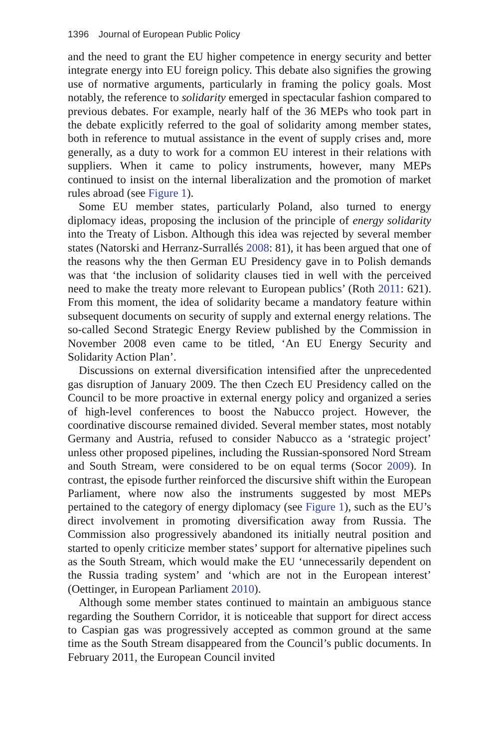1396 Journal of European Public Policy
and the need to grant the EU higher competence in energy security and better integrate energy into EU foreign policy. This debate also signifies the growing use of normative arguments, particularly in framing the policy goals. Most notably, the reference to solidarity emerged in spectacular fashion compared to previous debates. For example, nearly half of the 36 MEPs who took part in the debate explicitly referred to the goal of solidarity among member states, both in reference to mutual assistance in the event of supply crises and, more generally, as a duty to work for a common EU interest in their relations with suppliers. When it came to policy instruments, however, many MEPs continued to insist on the internal liberalization and the promotion of market rules abroad (see Figure 1).
Some EU member states, particularly Poland, also turned to energy diplomacy ideas, proposing the inclusion of the principle of energy solidarity into the Treaty of Lisbon. Although this idea was rejected by several member states (Natorski and Herranz-Surrallés 2008: 81), it has been argued that one of the reasons why the then German EU Presidency gave in to Polish demands was that ‘the inclusion of solidarity clauses tied in well with the perceived need to make the treaty more relevant to European publics’ (Roth 2011: 621). From this moment, the idea of solidarity became a mandatory feature within subsequent documents on security of supply and external energy relations. The so-called Second Strategic Energy Review published by the Commission in November 2008 even came to be titled, ‘An EU Energy Security and Solidarity Action Plan’.
Discussions on external diversification intensified after the unprecedented gas disruption of January 2009. The then Czech EU Presidency called on the Council to be more proactive in external energy policy and organized a series of high-level conferences to boost the Nabucco project. However, the coordinative discourse remained divided. Several member states, most notably Germany and Austria, refused to consider Nabucco as a ‘strategic project’ unless other proposed pipelines, including the Russian-sponsored Nord Stream and South Stream, were considered to be on equal terms (Socor 2009). In contrast, the episode further reinforced the discursive shift within the European Parliament, where now also the instruments suggested by most MEPs pertained to the category of energy diplomacy (see Figure 1), such as the EU’s direct involvement in promoting diversification away from Russia. The Commission also progressively abandoned its initially neutral position and started to openly criticize member states’ support for alternative pipelines such as the South Stream, which would make the EU ‘unnecessarily dependent on the Russia trading system’ and ‘which are not in the European interest’ (Oettinger, in European Parliament 2010).
Although some member states continued to maintain an ambiguous stance regarding the Southern Corridor, it is noticeable that support for direct access to Caspian gas was progressively accepted as common ground at the same time as the South Stream disappeared from the Council’s public documents. In February 2011, the European Council invited